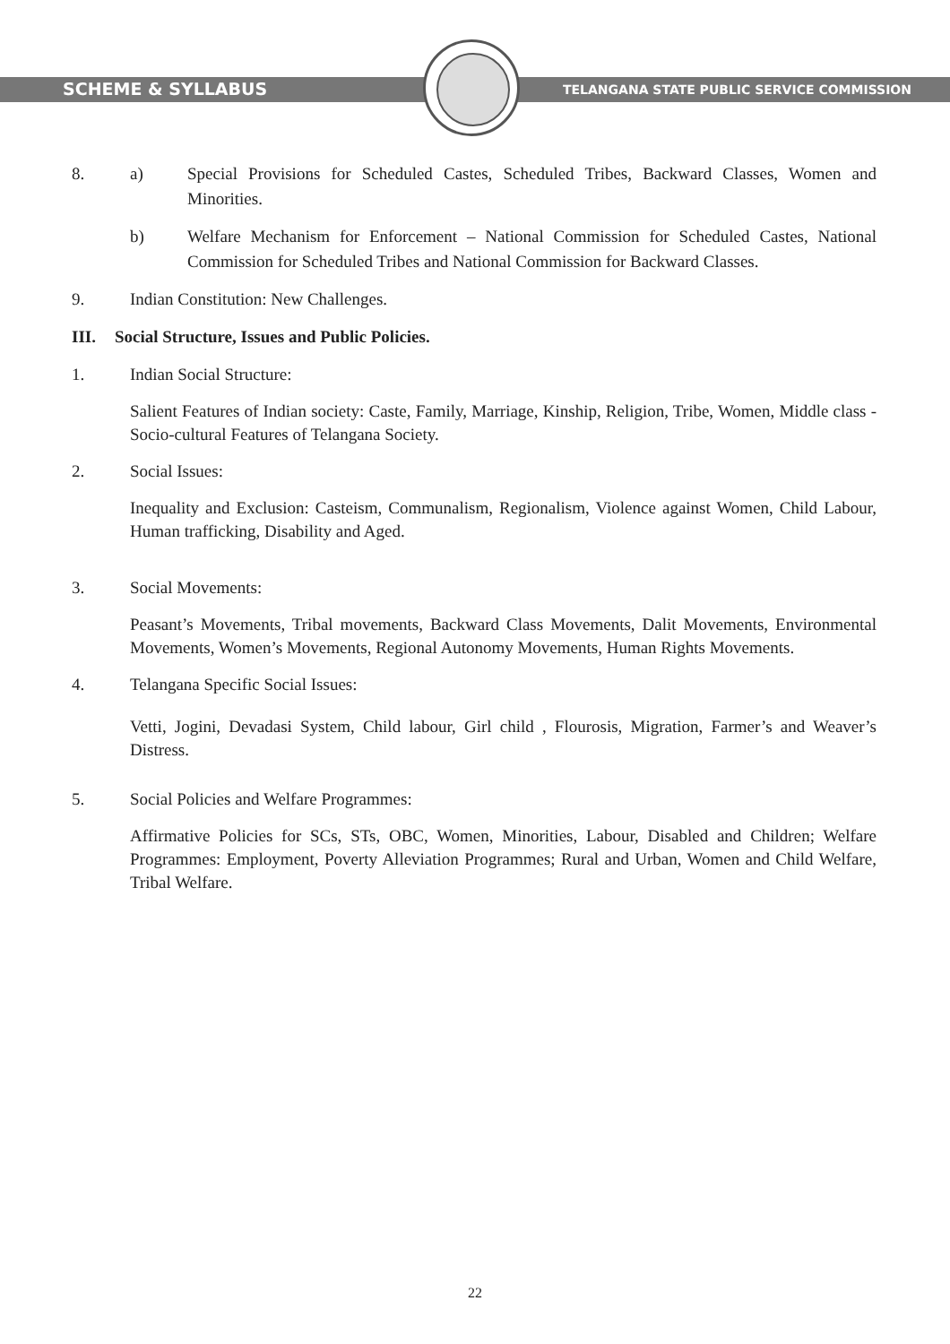SCHEME & SYLLABUS
TELANGANA STATE PUBLIC SERVICE COMMISSION
8. a) Special Provisions for Scheduled Castes, Scheduled Tribes, Backward Classes, Women and Minorities.
b) Welfare Mechanism for Enforcement – National Commission for Scheduled Castes, National Commission for Scheduled Tribes and National Commission for Backward Classes.
9. Indian Constitution: New Challenges.
III. Social Structure, Issues and Public Policies.
1. Indian Social Structure:
Salient Features of Indian society: Caste, Family, Marriage, Kinship, Religion, Tribe, Women, Middle class - Socio-cultural Features of Telangana Society.
2. Social Issues:
Inequality and Exclusion: Casteism, Communalism, Regionalism, Violence against Women, Child Labour, Human trafficking, Disability and Aged.
3. Social Movements:
Peasant’s Movements, Tribal movements, Backward Class Movements, Dalit Movements, Environmental Movements, Women’s Movements, Regional Autonomy Movements, Human Rights Movements.
4. Telangana Specific Social Issues:
Vetti, Jogini, Devadasi System, Child labour, Girl child , Flourosis, Migration, Farmer’s and Weaver’s Distress.
5. Social Policies and Welfare Programmes:
Affirmative Policies for SCs, STs, OBC, Women, Minorities, Labour, Disabled and Children; Welfare Programmes: Employment, Poverty Alleviation Programmes; Rural and Urban, Women and Child Welfare, Tribal Welfare.
22